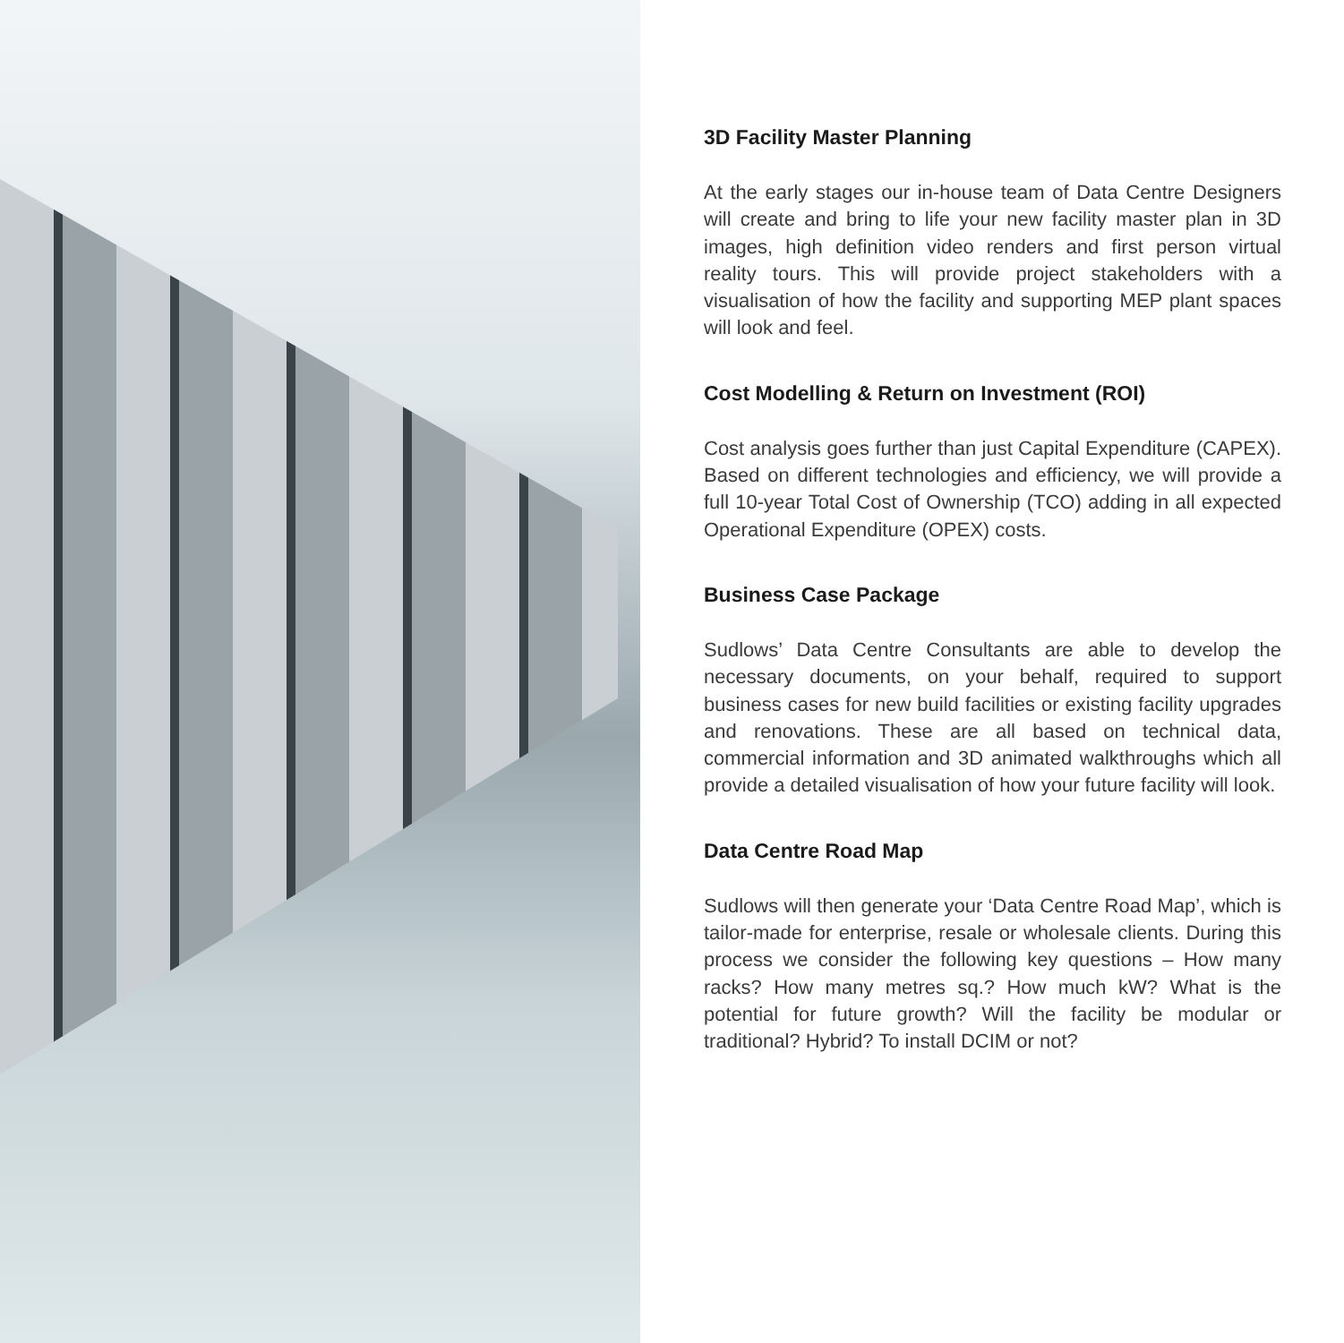3D Facility Master Planning
At the early stages our in-house team of Data Centre Designers will create and bring to life your new facility master plan in 3D images, high definition video renders and first person virtual reality tours. This will provide project stakeholders with a visualisation of how the facility and supporting MEP plant spaces will look and feel.
Cost Modelling & Return on Investment (ROI)
Cost analysis goes further than just Capital Expenditure (CAPEX). Based on different technologies and efficiency, we will provide a full 10-year Total Cost of Ownership (TCO) adding in all expected Operational Expenditure (OPEX) costs.
Business Case Package
Sudlows’ Data Centre Consultants are able to develop the necessary documents, on your behalf, required to support business cases for new build facilities or existing facility upgrades and renovations. These are all based on technical data, commercial information and 3D animated walkthroughs which all provide a detailed visualisation of how your future facility will look.
Data Centre Road Map
Sudlows will then generate your ‘Data Centre Road Map’, which is tailor-made for enterprise, resale or wholesale clients. During this process we consider the following key questions – How many racks? How many metres sq.? How much kW? What is the potential for future growth? Will the facility be modular or traditional? Hybrid? To install DCIM or not?